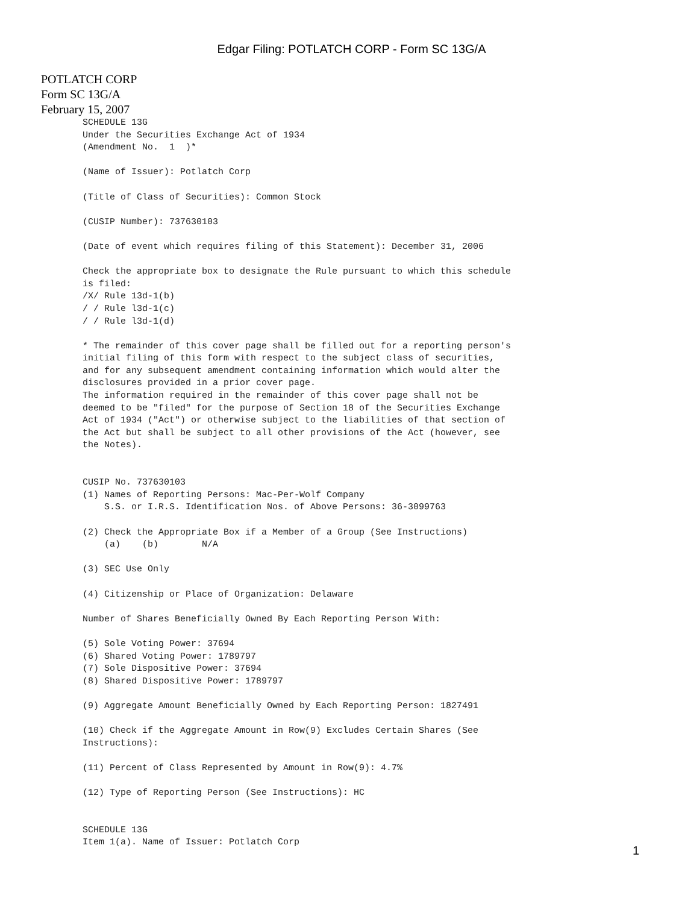Edgar Filing: POTLATCH CORP - Form SC 13G/A
POTLATCH CORP
Form SC 13G/A
February 15, 2007
SCHEDULE 13G
Under the Securities Exchange Act of 1934
(Amendment No.  1  )*

(Name of Issuer): Potlatch Corp

(Title of Class of Securities): Common Stock

(CUSIP Number): 737630103

(Date of event which requires filing of this Statement): December 31, 2006

Check the appropriate box to designate the Rule pursuant to which this schedule
is filed:
/X/ Rule 13d-1(b)
/ / Rule l3d-1(c)
/ / Rule l3d-1(d)

* The remainder of this cover page shall be filled out for a reporting person's
initial filing of this form with respect to the subject class of securities,
and for any subsequent amendment containing information which would alter the
disclosures provided in a prior cover page.
The information required in the remainder of this cover page shall not be
deemed to be "filed" for the purpose of Section 18 of the Securities Exchange
Act of 1934 ("Act") or otherwise subject to the liabilities of that section of
the Act but shall be subject to all other provisions of the Act (however, see
the Notes).


CUSIP No. 737630103
(1) Names of Reporting Persons: Mac-Per-Wolf Company
    S.S. or I.R.S. Identification Nos. of Above Persons: 36-3099763

(2) Check the Appropriate Box if a Member of a Group (See Instructions)
    (a)    (b)        N/A

(3) SEC Use Only

(4) Citizenship or Place of Organization: Delaware

Number of Shares Beneficially Owned By Each Reporting Person With:

(5) Sole Voting Power: 37694
(6) Shared Voting Power: 1789797
(7) Sole Dispositive Power: 37694
(8) Shared Dispositive Power: 1789797

(9) Aggregate Amount Beneficially Owned by Each Reporting Person: 1827491

(10) Check if the Aggregate Amount in Row(9) Excludes Certain Shares (See
Instructions):

(11) Percent of Class Represented by Amount in Row(9): 4.7%

(12) Type of Reporting Person (See Instructions): HC


SCHEDULE 13G
Item 1(a). Name of Issuer: Potlatch Corp
1